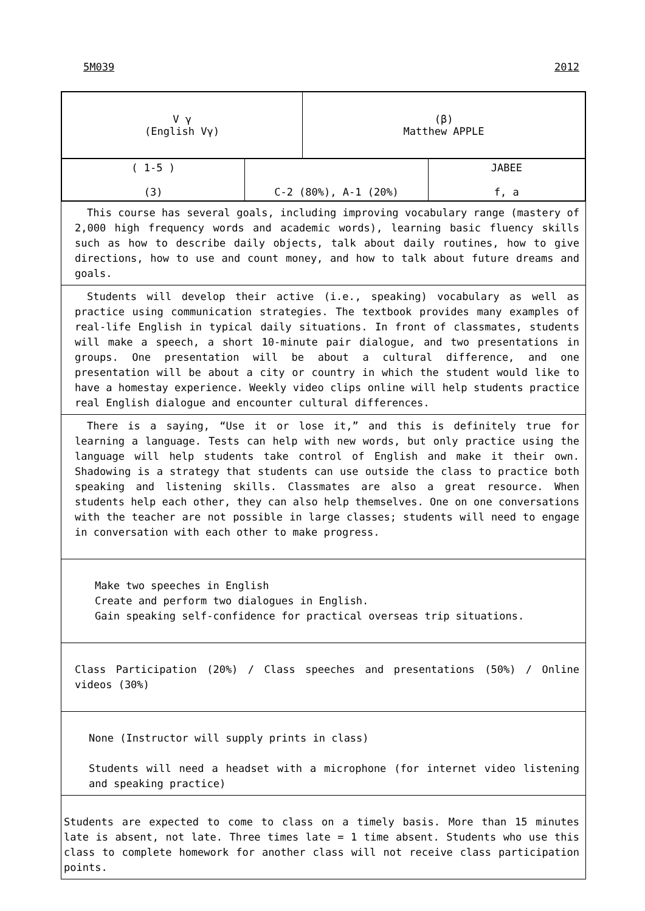5M039 2012
| V γ (English Vγ) | (β) Matthew APPLE |
| ( 1-5 ) (3) | C-2 (80%), A-1 (20%) | JABEE f, a |
This course has several goals, including improving vocabulary range (mastery of 2,000 high frequency words and academic words), learning basic fluency skills such as how to describe daily objects, talk about daily routines, how to give directions, how to use and count money, and how to talk about future dreams and goals.
Students will develop their active (i.e., speaking) vocabulary as well as practice using communication strategies. The textbook provides many examples of real-life English in typical daily situations. In front of classmates, students will make a speech, a short 10-minute pair dialogue, and two presentations in groups. One presentation will be about a cultural difference, and one presentation will be about a city or country in which the student would like to have a homestay experience. Weekly video clips online will help students practice real English dialogue and encounter cultural differences.
There is a saying, “Use it or lose it,” and this is definitely true for learning a language. Tests can help with new words, but only practice using the language will help students take control of English and make it their own. Shadowing is a strategy that students can use outside the class to practice both speaking and listening skills. Classmates are also a great resource. When students help each other, they can also help themselves. One on one conversations with the teacher are not possible in large classes; students will need to engage in conversation with each other to make progress.
Make two speeches in English
Create and perform two dialogues in English.
Gain speaking self-confidence for practical overseas trip situations.
Class Participation (20%) / Class speeches and presentations (50%) / Online videos (30%)
None (Instructor will supply prints in class)
Students will need a headset with a microphone (for internet video listening and speaking practice)
Students are expected to come to class on a timely basis. More than 15 minutes late is absent, not late. Three times late = 1 time absent. Students who use this class to complete homework for another class will not receive class participation points.